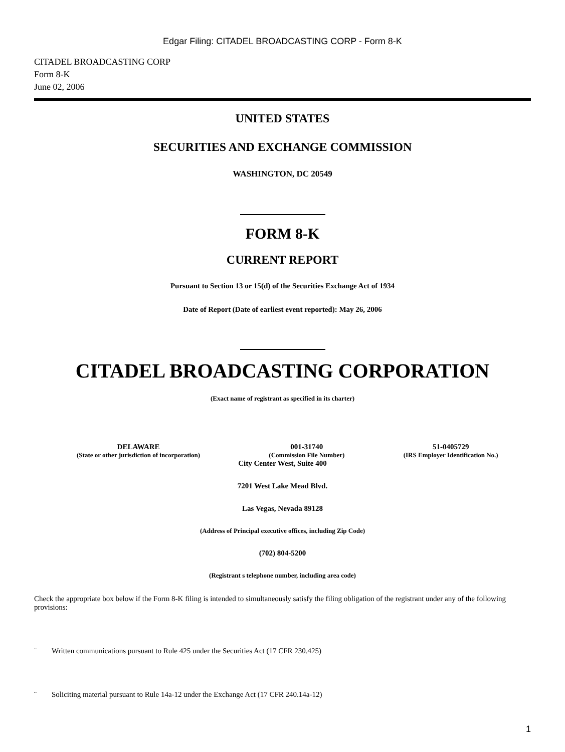Edgar Filing: CITADEL BROADCASTING CORP - Form 8-K
CITADEL BROADCASTING CORP
Form 8-K
June 02, 2006
UNITED STATES
SECURITIES AND EXCHANGE COMMISSION
WASHINGTON, DC 20549
FORM 8-K
CURRENT REPORT
Pursuant to Section 13 or 15(d) of the Securities Exchange Act of 1934
Date of Report (Date of earliest event reported): May 26, 2006
CITADEL BROADCASTING CORPORATION
(Exact name of registrant as specified in its charter)
| DELAWARE | 001-31740 | 51-0405729 |
| (State or other jurisdiction of incorporation) | (Commission File Number) | (IRS Employer Identification No.) |
City Center West, Suite 400
7201 West Lake Mead Blvd.
Las Vegas, Nevada 89128
(Address of Principal executive offices, including Zip Code)
(702) 804-5200
(Registrant s telephone number, including area code)
Check the appropriate box below if the Form 8-K filing is intended to simultaneously satisfy the filing obligation of the registrant under any of the following provisions:
¨ Written communications pursuant to Rule 425 under the Securities Act (17 CFR 230.425)
¨ Soliciting material pursuant to Rule 14a-12 under the Exchange Act (17 CFR 240.14a-12)
1